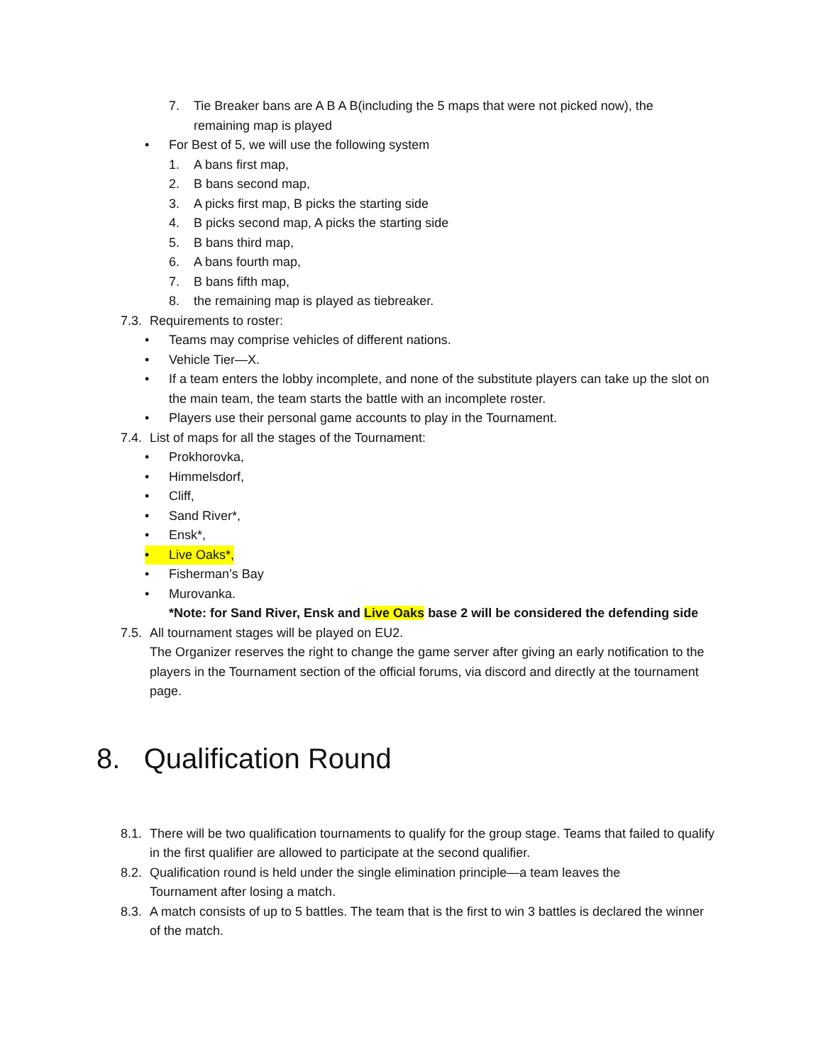7. Tie Breaker bans are A B A B(including the 5 maps that were not picked now), the remaining map is played
• For Best of 5, we will use the following system
1. A bans first map,
2. B bans second map,
3. A picks first map, B picks the starting side
4. B picks second map, A picks the starting side
5. B bans third map,
6. A bans fourth map,
7. B bans fifth map,
8. the remaining map is played as tiebreaker.
7.3. Requirements to roster:
• Teams may comprise vehicles of different nations.
• Vehicle Tier—X.
• If a team enters the lobby incomplete, and none of the substitute players can take up the slot on the main team, the team starts the battle with an incomplete roster.
• Players use their personal game accounts to play in the Tournament.
7.4. List of maps for all the stages of the Tournament:
• Prokhorovka,
• Himmelsdorf,
• Cliff,
• Sand River*,
• Ensk*,
• Live Oaks*,
• Fisherman’s Bay
• Murovanka.
*Note: for Sand River, Ensk and Live Oaks base 2 will be considered the defending side
7.5. All tournament stages will be played on EU2.
The Organizer reserves the right to change the game server after giving an early notification to the players in the Tournament section of the official forums, via discord and directly at the tournament page.
8. Qualification Round
8.1. There will be two qualification tournaments to qualify for the group stage. Teams that failed to qualify in the first qualifier are allowed to participate at the second qualifier.
8.2. Qualification round is held under the single elimination principle—a team leaves the Tournament after losing a match.
8.3. A match consists of up to 5 battles. The team that is the first to win 3 battles is declared the winner of the match.